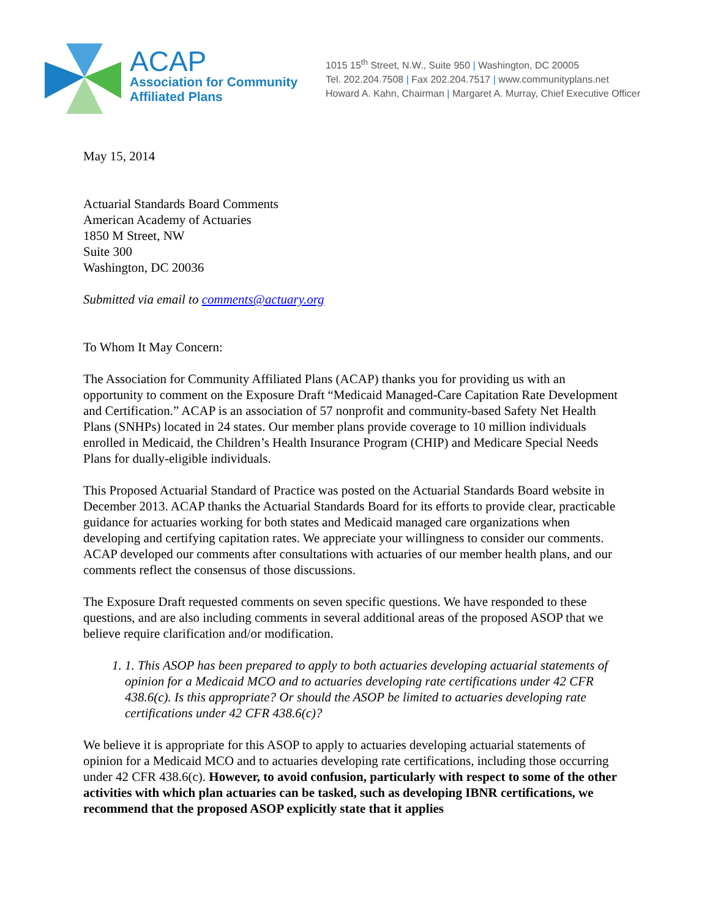ACAP
Association for Community
Affiliated Plans
1015 15<sup>th</sup> Street, N.W., Suite 950 | Washington, DC 20005
Tel. 202.204.7508 | Fax 202.204.7517 | www.communityplans.net
Howard A. Kahn, Chairman | Margaret A. Murray, Chief Executive Officer
May 15, 2014
Actuarial Standards Board Comments
American Academy of Actuaries
1850 M Street, NW
Suite 300
Washington, DC 20036
Submitted via email to comments@actuary.org
To Whom It May Concern:
The Association for Community Affiliated Plans (ACAP) thanks you for providing us with an opportunity to comment on the Exposure Draft “Medicaid Managed-Care Capitation Rate Development and Certification.” ACAP is an association of 57 nonprofit and community-based Safety Net Health Plans (SNHPs) located in 24 states. Our member plans provide coverage to 10 million individuals enrolled in Medicaid, the Children’s Health Insurance Program (CHIP) and Medicare Special Needs Plans for dually-eligible individuals.
This Proposed Actuarial Standard of Practice was posted on the Actuarial Standards Board website in December 2013. ACAP thanks the Actuarial Standards Board for its efforts to provide clear, practicable guidance for actuaries working for both states and Medicaid managed care organizations when developing and certifying capitation rates. We appreciate your willingness to consider our comments. ACAP developed our comments after consultations with actuaries of our member health plans, and our comments reflect the consensus of those discussions.
The Exposure Draft requested comments on seven specific questions. We have responded to these questions, and are also including comments in several additional areas of the proposed ASOP that we believe require clarification and/or modification.
1. 1. This ASOP has been prepared to apply to both actuaries developing actuarial statements of opinion for a Medicaid MCO and to actuaries developing rate certifications under 42 CFR 438.6(c). Is this appropriate? Or should the ASOP be limited to actuaries developing rate certifications under 42 CFR 438.6(c)?
We believe it is appropriate for this ASOP to apply to actuaries developing actuarial statements of opinion for a Medicaid MCO and to actuaries developing rate certifications, including those occurring under 42 CFR 438.6(c). However, to avoid confusion, particularly with respect to some of the other activities with which plan actuaries can be tasked, such as developing IBNR certifications, we recommend that the proposed ASOP explicitly state that it applies